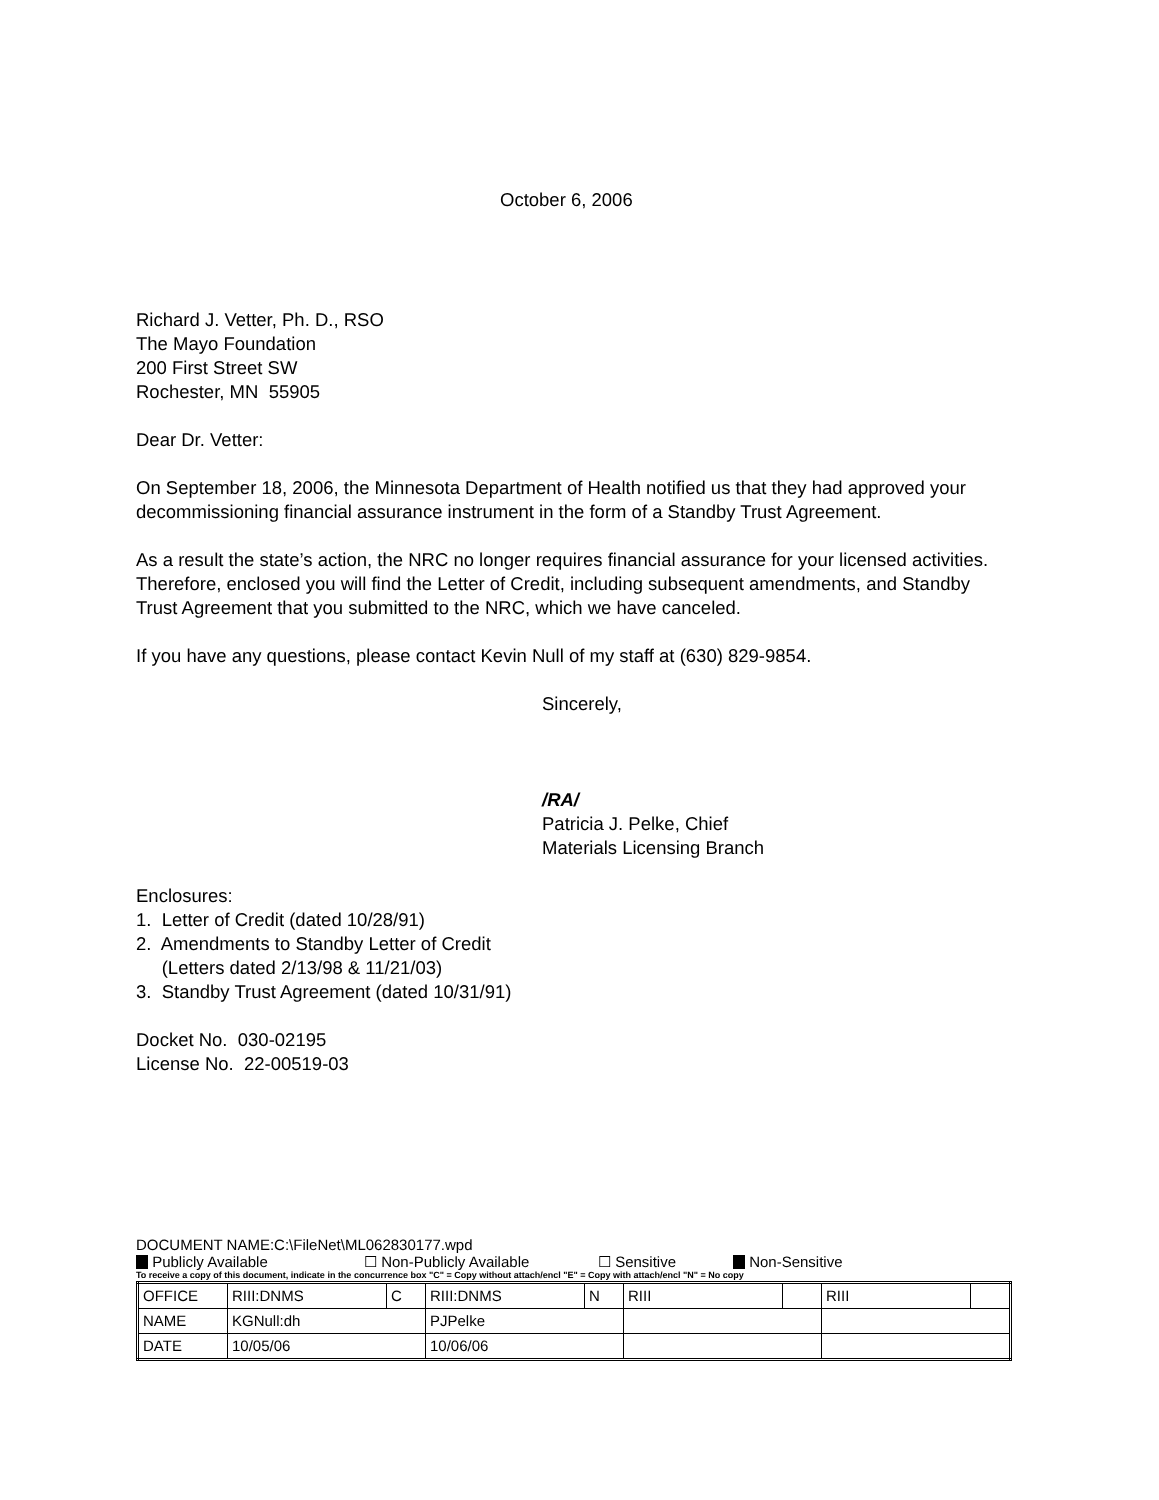October 6, 2006
Richard J. Vetter, Ph. D., RSO
The Mayo Foundation
200 First Street SW
Rochester, MN 55905
Dear Dr. Vetter:
On September 18, 2006, the Minnesota Department of Health notified us that they had approved your decommissioning financial assurance instrument in the form of a Standby Trust Agreement.
As a result the state’s action, the NRC no longer requires financial assurance for your licensed activities. Therefore, enclosed you will find the Letter of Credit, including subsequent amendments, and Standby Trust Agreement that you submitted to the NRC, which we have canceled.
If you have any questions, please contact Kevin Null of my staff at (630) 829-9854.
Sincerely,
/RA/
Patricia J. Pelke, Chief
Materials Licensing Branch
Enclosures:
1. Letter of Credit (dated 10/28/91)
2. Amendments to Standby Letter of Credit
(Letters dated 2/13/98 & 11/21/03)
3. Standby Trust Agreement (dated 10/31/91)
Docket No. 030-02195
License No. 22-00519-03
DOCUMENT NAME:C:\FileNet\ML062830177.wpd
Publicly Available ☐ Non-Publicly Available ☐ Sensitive Non-Sensitive
To receive a copy of this document, indicate in the concurrence box "C" = Copy without attach/encl "E" = Copy with attach/encl "N" = No copy
| OFFICE | RIII:DNMS | C | RIII:DNMS | N | RIII | | RIII | |
| NAME | KGNull:dh | | PJPelke | | | | | |
| DATE | 10/05/06 | | 10/06/06 | | | | | |